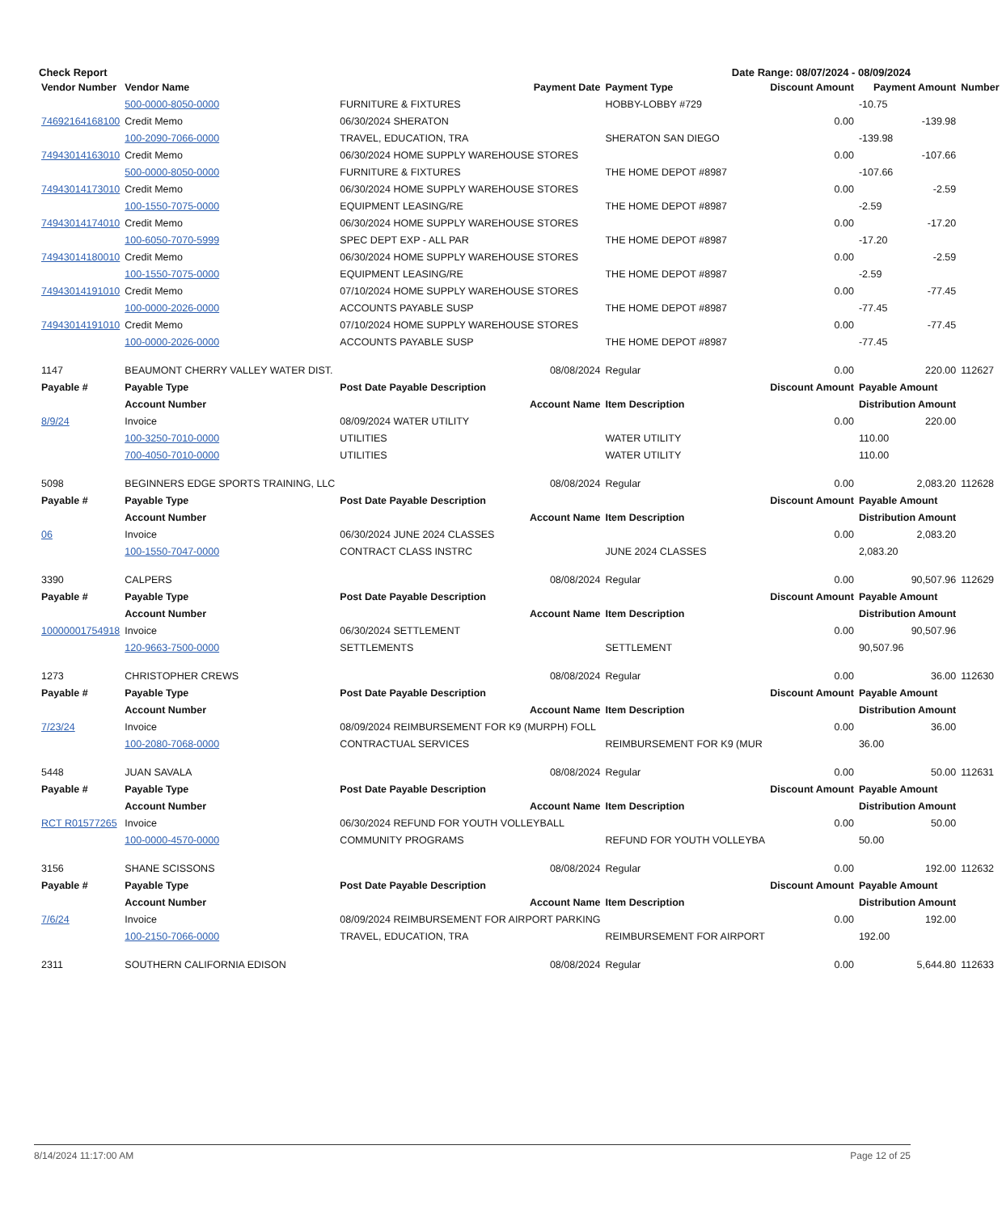Check Report Date Range: 08/07/2024 - 08/09/2024
| Vendor Number | Vendor Name | Payment Date | Payment Type | Discount Amount | Payment Amount | Number |
| --- | --- | --- | --- | --- | --- | --- |
| | 500-0000-8050-0000 | FURNITURE & FIXTURES | HOBBY-LOBBY #729 | | -10.75 | |
| 74692164168100 | Credit Memo | 06/30/2024 SHERATON | | 0.00 | -139.98 | |
| | 100-2090-7066-0000 | TRAVEL, EDUCATION, TRA | SHERATON SAN DIEGO | | -139.98 | |
| 74943014163010 | Credit Memo | 06/30/2024 HOME SUPPLY WAREHOUSE STORES | | 0.00 | -107.66 | |
| | 500-0000-8050-0000 | FURNITURE & FIXTURES | THE HOME DEPOT #8987 | | -107.66 | |
| 74943014173010 | Credit Memo | 06/30/2024 HOME SUPPLY WAREHOUSE STORES | | 0.00 | -2.59 | |
| | 100-1550-7075-0000 | EQUIPMENT LEASING/RE | THE HOME DEPOT #8987 | | -2.59 | |
| 74943014174010 | Credit Memo | 06/30/2024 HOME SUPPLY WAREHOUSE STORES | | 0.00 | -17.20 | |
| | 100-6050-7070-5999 | SPEC DEPT EXP - ALL PAR | THE HOME DEPOT #8987 | | -17.20 | |
| 74943014180010 | Credit Memo | 06/30/2024 HOME SUPPLY WAREHOUSE STORES | | 0.00 | -2.59 | |
| | 100-1550-7075-0000 | EQUIPMENT LEASING/RE | THE HOME DEPOT #8987 | | -2.59 | |
| 74943014191010 | Credit Memo | 07/10/2024 HOME SUPPLY WAREHOUSE STORES | | 0.00 | -77.45 | |
| | 100-0000-2026-0000 | ACCOUNTS PAYABLE SUSP | THE HOME DEPOT #8987 | | -77.45 | |
| 74943014191010 | Credit Memo | 07/10/2024 HOME SUPPLY WAREHOUSE STORES | | 0.00 | -77.45 | |
| | 100-0000-2026-0000 | ACCOUNTS PAYABLE SUSP | THE HOME DEPOT #8987 | | -77.45 | |
| 1147 | BEAUMONT CHERRY VALLEY WATER DIST. | 08/08/2024 | Regular | 0.00 | 220.00 | 112627 |
| Payable # | Payable Type | Post Date Payable Description | | Discount Amount | Payable Amount | |
| | Account Number | Account Name | Item Description | | Distribution Amount | |
| 8/9/24 | Invoice | 08/09/2024 WATER UTILITY | | 0.00 | 220.00 | |
| | 100-3250-7010-0000 | UTILITIES | WATER UTILITY | | 110.00 | |
| | 700-4050-7010-0000 | UTILITIES | WATER UTILITY | | 110.00 | |
| 5098 | BEGINNERS EDGE SPORTS TRAINING, LLC | 08/08/2024 | Regular | 0.00 | 2,083.20 | 112628 |
| Payable # | Payable Type | Post Date Payable Description | | Discount Amount | Payable Amount | |
| | Account Number | Account Name | Item Description | | Distribution Amount | |
| 06 | Invoice | 06/30/2024 JUNE 2024 CLASSES | | 0.00 | 2,083.20 | |
| | 100-1550-7047-0000 | CONTRACT CLASS INSTRC | JUNE 2024 CLASSES | | 2,083.20 | |
| 3390 | CALPERS | 08/08/2024 | Regular | 0.00 | 90,507.96 | 112629 |
| Payable # | Payable Type | Post Date Payable Description | | Discount Amount | Payable Amount | |
| | Account Number | Account Name | Item Description | | Distribution Amount | |
| 10000001754918 | Invoice | 06/30/2024 SETTLEMENT | | 0.00 | 90,507.96 | |
| | 120-9663-7500-0000 | SETTLEMENTS | SETTLEMENT | | 90,507.96 | |
| 1273 | CHRISTOPHER CREWS | 08/08/2024 | Regular | 0.00 | 36.00 | 112630 |
| Payable # | Payable Type | Post Date Payable Description | | Discount Amount | Payable Amount | |
| | Account Number | Account Name | Item Description | | Distribution Amount | |
| 7/23/24 | Invoice | 08/09/2024 REIMBURSEMENT FOR K9 (MURPH) FOLL | | 0.00 | 36.00 | |
| | 100-2080-7068-0000 | CONTRACTUAL SERVICES | REIMBURSEMENT FOR K9 (MUR | | 36.00 | |
| 5448 | JUAN SAVALA | 08/08/2024 | Regular | 0.00 | 50.00 | 112631 |
| Payable # | Payable Type | Post Date Payable Description | | Discount Amount | Payable Amount | |
| | Account Number | Account Name | Item Description | | Distribution Amount | |
| RCT R01577265 | Invoice | 06/30/2024 REFUND FOR YOUTH VOLLEYBALL | | 0.00 | 50.00 | |
| | 100-0000-4570-0000 | COMMUNITY PROGRAMS | REFUND FOR YOUTH VOLLEYBA | | 50.00 | |
| 3156 | SHANE SCISSONS | 08/08/2024 | Regular | 0.00 | 192.00 | 112632 |
| Payable # | Payable Type | Post Date Payable Description | | Discount Amount | Payable Amount | |
| | Account Number | Account Name | Item Description | | Distribution Amount | |
| 7/6/24 | Invoice | 08/09/2024 REIMBURSEMENT FOR AIRPORT PARKING | | 0.00 | 192.00 | |
| | 100-2150-7066-0000 | TRAVEL, EDUCATION, TRA | REIMBURSEMENT FOR AIRPORT | | 192.00 | |
| 2311 | SOUTHERN CALIFORNIA EDISON | 08/08/2024 | Regular | 0.00 | 5,644.80 | 112633 |
8/14/2024 11:17:00 AM Page 12 of 25